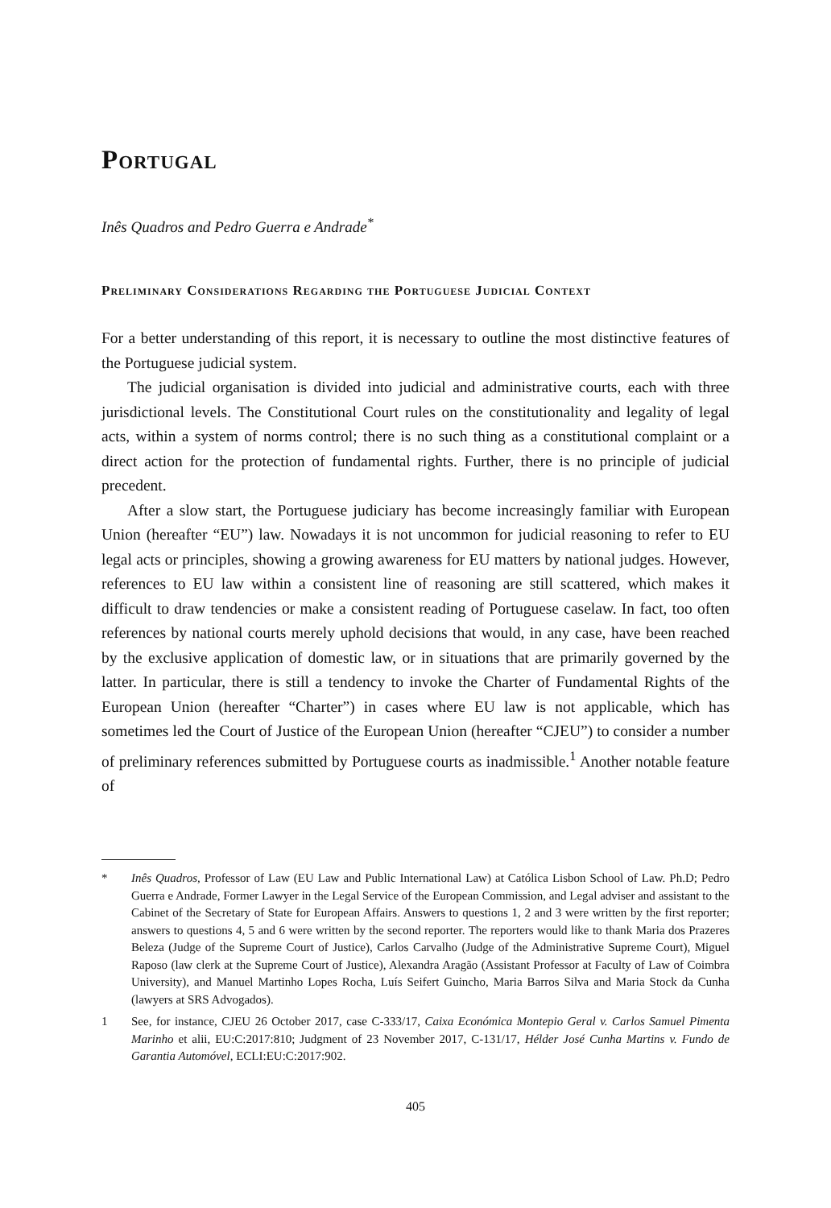Portugal
Inês Quadros and Pedro Guerra e Andrade<sup>*</sup>
Preliminary Considerations Regarding the Portuguese Judicial Context
For a better understanding of this report, it is necessary to outline the most distinctive features of the Portuguese judicial system.
The judicial organisation is divided into judicial and administrative courts, each with three jurisdictional levels. The Constitutional Court rules on the constitutionality and legality of legal acts, within a system of norms control; there is no such thing as a constitutional complaint or a direct action for the protection of fundamental rights. Further, there is no principle of judicial precedent.
After a slow start, the Portuguese judiciary has become increasingly familiar with European Union (hereafter “EU”) law. Nowadays it is not uncommon for judicial reasoning to refer to EU legal acts or principles, showing a growing awareness for EU matters by national judges. However, references to EU law within a consistent line of reasoning are still scattered, which makes it difficult to draw tendencies or make a consistent reading of Portuguese caselaw. In fact, too often references by national courts merely uphold decisions that would, in any case, have been reached by the exclusive application of domestic law, or in situations that are primarily governed by the latter. In particular, there is still a tendency to invoke the Charter of Fundamental Rights of the European Union (hereafter “Charter”) in cases where EU law is not applicable, which has sometimes led the Court of Justice of the European Union (hereafter “CJEU”) to consider a number of preliminary references submitted by Portuguese courts as inadmissible.<sup>1</sup> Another notable feature of
* Inês Quadros, Professor of Law (EU Law and Public International Law) at Católica Lisbon School of Law. Ph.D; Pedro Guerra e Andrade, Former Lawyer in the Legal Service of the European Commission, and Legal adviser and assistant to the Cabinet of the Secretary of State for European Affairs. Answers to questions 1, 2 and 3 were written by the first reporter; answers to questions 4, 5 and 6 were written by the second reporter. The reporters would like to thank Maria dos Prazeres Beleza (Judge of the Supreme Court of Justice), Carlos Carvalho (Judge of the Administrative Supreme Court), Miguel Raposo (law clerk at the Supreme Court of Justice), Alexandra Aragão (Assistant Professor at Faculty of Law of Coimbra University), and Manuel Martinho Lopes Rocha, Luís Seifert Guincho, Maria Barros Silva and Maria Stock da Cunha (lawyers at SRS Advogados).
1 See, for instance, CJEU 26 October 2017, case C-333/17, Caixa Económica Montepio Geral v. Carlos Samuel Pimenta Marinho et alii, EU:C:2017:810; Judgment of 23 November 2017, C-131/17, Hélder José Cunha Martins v. Fundo de Garantia Automóvel, ECLI:EU:C:2017:902.
405